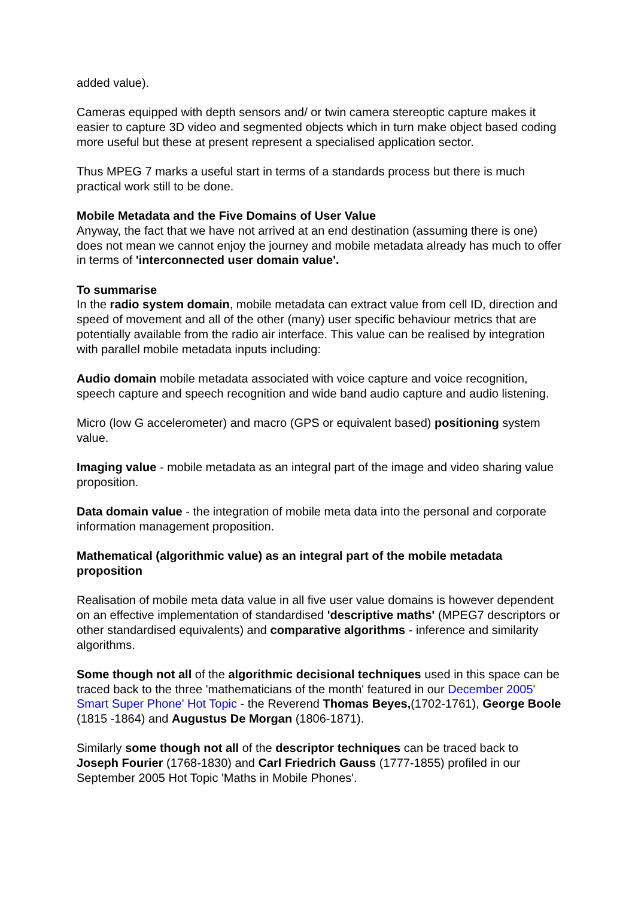added value).
Cameras equipped with depth sensors and/ or twin camera stereoptic capture makes it easier to capture 3D video and segmented objects which in turn make object based coding more useful but these at present represent a specialised application sector.
Thus MPEG 7 marks a useful start in terms of a standards process but there is much practical work still to be done.
Mobile Metadata and the Five Domains of User Value
Anyway, the fact that we have not arrived at an end destination (assuming there is one) does not mean we cannot enjoy the journey and mobile metadata already has much to offer in terms of 'interconnected user domain value'.
To summarise
In the radio system domain, mobile metadata can extract value from cell ID, direction and speed of movement and all of the other (many) user specific behaviour metrics that are potentially available from the radio air interface. This value can be realised by integration with parallel mobile metadata inputs including:
Audio domain mobile metadata associated with voice capture and voice recognition, speech capture and speech recognition and wide band audio capture and audio listening.
Micro (low G accelerometer) and macro (GPS or equivalent based) positioning system value.
Imaging value - mobile metadata as an integral part of the image and video sharing value proposition.
Data domain value - the integration of mobile meta data into the personal and corporate information management proposition.
Mathematical (algorithmic value) as an integral part of the mobile metadata proposition
Realisation of mobile meta data value in all five user value domains is however dependent on an effective implementation of standardised 'descriptive maths' (MPEG7 descriptors or other standardised equivalents) and comparative algorithms - inference and similarity algorithms.
Some though not all of the algorithmic decisional techniques used in this space can be traced back to the three 'mathematicians of the month' featured in our December 2005' Smart Super Phone' Hot Topic - the Reverend Thomas Beyes,(1702-1761), George Boole (1815 -1864) and Augustus De Morgan (1806-1871).
Similarly some though not all of the descriptor techniques can be traced back to Joseph Fourier (1768-1830) and Carl Friedrich Gauss (1777-1855) profiled in our September 2005 Hot Topic 'Maths in Mobile Phones'.